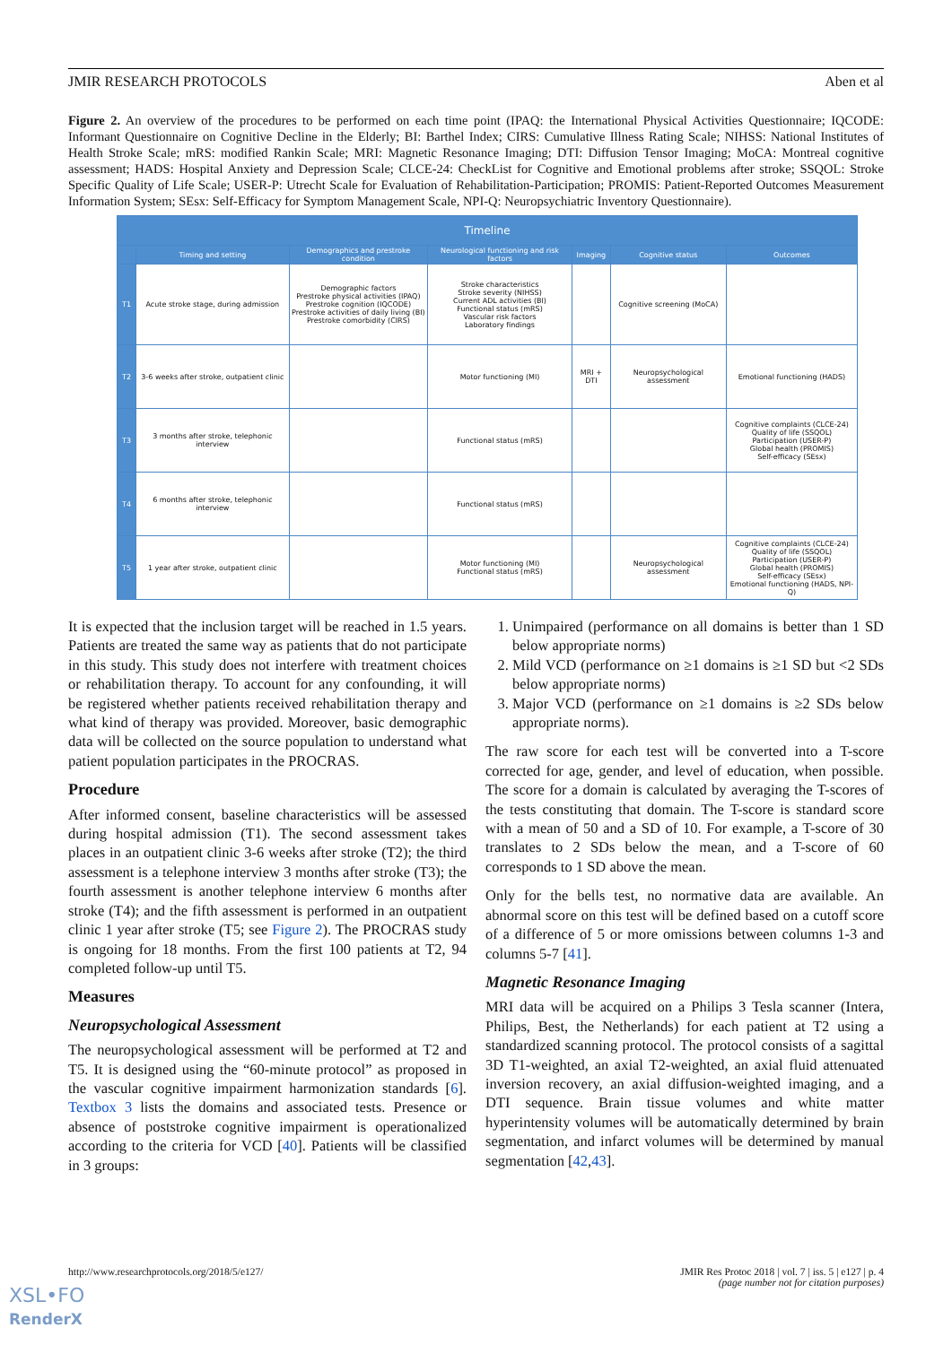JMIR RESEARCH PROTOCOLS Aben et al
Figure 2. An overview of the procedures to be performed on each time point (IPAQ: the International Physical Activities Questionnaire; IQCODE: Informant Questionnaire on Cognitive Decline in the Elderly; BI: Barthel Index; CIRS: Cumulative Illness Rating Scale; NIHSS: National Institutes of Health Stroke Scale; mRS: modified Rankin Scale; MRI: Magnetic Resonance Imaging; DTI: Diffusion Tensor Imaging; MoCA: Montreal cognitive assessment; HADS: Hospital Anxiety and Depression Scale; CLCE-24: CheckList for Cognitive and Emotional problems after stroke; SSQOL: Stroke Specific Quality of Life Scale; USER-P: Utrecht Scale for Evaluation of Rehabilitation-Participation; PROMIS: Patient-Reported Outcomes Measurement Information System; SEsx: Self-Efficacy for Symptom Management Scale, NPI-Q: Neuropsychiatric Inventory Questionnaire).
| Timeline | | | | | | |
| --- | --- | --- | --- | --- | --- | --- |
| | Timing and setting | Demographics and prestroke condition | Neurological functioning and risk factors | Imaging | Cognitive status | Outcomes |
| T1 | Acute stroke stage, during admission | Demographic factors Prestroke physical activities (IPAQ) Prestroke cognition (IQCODE) Prestroke activities of daily living (BI) Prestroke comorbidity (CIRS) | Stroke characteristics Stroke severity (NIHSS) Current ADL activities (BI) Functional status (mRS) Vascular risk factors Laboratory findings | | Cognitive screening (MoCA) | |
| T2 | 3-6 weeks after stroke, outpatient clinic | | Motor functioning (MI) | MRI + DTI | Neuropsychological assessment | Emotional functioning (HADS) |
| T3 | 3 months after stroke, telephonic interview | | Functional status (mRS) | | | Cognitive complaints (CLCE-24) Quality of life (SSQOL) Participation (USER-P) Global health (PROMIS) Self-efficacy (SEsx) |
| T4 | 6 months after stroke, telephonic interview | | Functional status (mRS) | | | |
| T5 | 1 year after stroke, outpatient clinic | | Motor functioning (MI) Functional status (mRS) | | Neuropsychological assessment | Cognitive complaints (CLCE-24) Quality of life (SSQOL) Participation (USER-P) Global health (PROMIS) Self-efficacy (SEsx) Emotional functioning (HADS, NPI-Q) |
It is expected that the inclusion target will be reached in 1.5 years. Patients are treated the same way as patients that do not participate in this study. This study does not interfere with treatment choices or rehabilitation therapy. To account for any confounding, it will be registered whether patients received rehabilitation therapy and what kind of therapy was provided. Moreover, basic demographic data will be collected on the source population to understand what patient population participates in the PROCRAS.
Procedure
After informed consent, baseline characteristics will be assessed during hospital admission (T1). The second assessment takes places in an outpatient clinic 3-6 weeks after stroke (T2); the third assessment is a telephone interview 3 months after stroke (T3); the fourth assessment is another telephone interview 6 months after stroke (T4); and the fifth assessment is performed in an outpatient clinic 1 year after stroke (T5; see Figure 2). The PROCRAS study is ongoing for 18 months. From the first 100 patients at T2, 94 completed follow-up until T5.
Measures
Neuropsychological Assessment
The neuropsychological assessment will be performed at T2 and T5. It is designed using the “60-minute protocol” as proposed in the vascular cognitive impairment harmonization standards [6]. Textbox 3 lists the domains and associated tests. Presence or absence of poststroke cognitive impairment is operationalized according to the criteria for VCD [40]. Patients will be classified in 3 groups:
1. Unimpaired (performance on all domains is better than 1 SD below appropriate norms)
2. Mild VCD (performance on ≥1 domains is ≥1 SD but <2 SDs below appropriate norms)
3. Major VCD (performance on ≥1 domains is ≥2 SDs below appropriate norms).
The raw score for each test will be converted into a T-score corrected for age, gender, and level of education, when possible. The score for a domain is calculated by averaging the T-scores of the tests constituting that domain. The T-score is standard score with a mean of 50 and a SD of 10. For example, a T-score of 30 translates to 2 SDs below the mean, and a T-score of 60 corresponds to 1 SD above the mean.
Only for the bells test, no normative data are available. An abnormal score on this test will be defined based on a cutoff score of a difference of 5 or more omissions between columns 1-3 and columns 5-7 [41].
Magnetic Resonance Imaging
MRI data will be acquired on a Philips 3 Tesla scanner (Intera, Philips, Best, the Netherlands) for each patient at T2 using a standardized scanning protocol. The protocol consists of a sagittal 3D T1-weighted, an axial T2-weighted, an axial fluid attenuated inversion recovery, an axial diffusion-weighted imaging, and a DTI sequence. Brain tissue volumes and white matter hyperintensity volumes will be automatically determined by brain segmentation, and infarct volumes will be determined by manual segmentation [42,43].
http://www.researchprotocols.org/2018/5/e127/ JMIR Res Protoc 2018 | vol. 7 | iss. 5 | e127 | p. 4
(page number not for citation purposes)
XSL•FO
RenderX